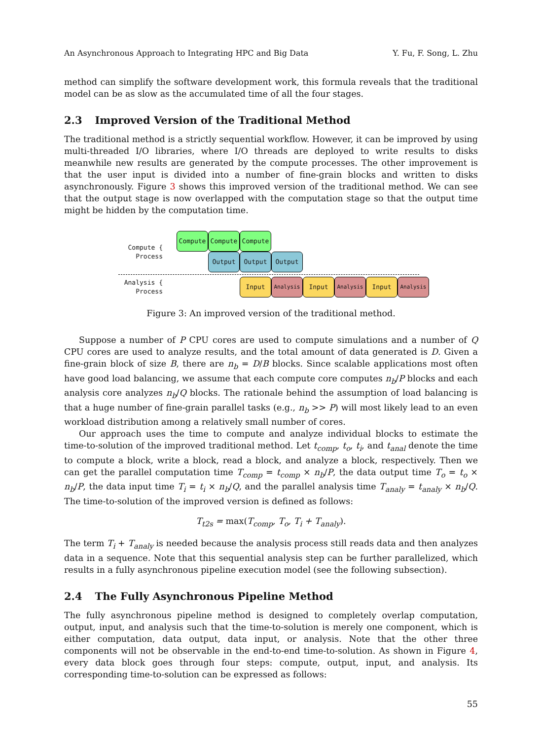An Asynchronous Approach to Integrating HPC and Big Data Y. Fu, F. Song, L. Zhu
method can simplify the software development work, this formula reveals that the traditional model can be as slow as the accumulated time of all the four stages.
2.3 Improved Version of the Traditional Method
The traditional method is a strictly sequential workflow. However, it can be improved by using multi-threaded I/O libraries, where I/O threads are deployed to write results to disks meanwhile new results are generated by the compute processes. The other improvement is that the user input is divided into a number of fine-grain blocks and written to disks asynchronously. Figure 3 shows this improved version of the traditional method. We can see that the output stage is now overlapped with the computation stage so that the output time might be hidden by the computation time.
Compute Compute Compute
Compute {
Process
Output Output Output
Analysis {
Process
Input
Analysis
Input
Analysis
Input
Analysis
Figure 3: An improved version of the traditional method.
Suppose a number of P CPU cores are used to compute simulations and a number of Q CPU cores are used to analyze results, and the total amount of data generated is D. Given a fine-grain block of size B, there are n<sub>b</sub> = D/B blocks. Since scalable applications most often have good load balancing, we assume that each compute core computes n<sub>b</sub>/P blocks and each analysis core analyzes n<sub>b</sub>/Q blocks. The rationale behind the assumption of load balancing is that a huge number of fine-grain parallel tasks (e.g., n<sub>b</sub> >> P) will most likely lead to an even workload distribution among a relatively small number of cores.
Our approach uses the time to compute and analyze individual blocks to estimate the time-to-solution of the improved traditional method. Let t<sub>comp</sub>, t<sub>o</sub>, t<sub>i</sub>, and t<sub>anal</sub> denote the time to compute a block, write a block, read a block, and analyze a block, respectively. Then we can get the parallel computation time T<sub>comp</sub> = t<sub>comp</sub> × n<sub>b</sub>/P, the data output time T<sub>o</sub> = t<sub>o</sub> × n<sub>b</sub>/P, the data input time T<sub>i</sub> = t<sub>i</sub> × n<sub>b</sub>/Q, and the parallel analysis time T<sub>analy</sub> = t<sub>analy</sub> × n<sub>b</sub>/Q. The time-to-solution of the improved version is defined as follows:
T<sub>t2s</sub> = max(T<sub>comp</sub>, T<sub>o</sub>, T<sub>i</sub> + T<sub>analy</sub>).
The term T<sub>i</sub> + T<sub>analy</sub> is needed because the analysis process still reads data and then analyzes data in a sequence. Note that this sequential analysis step can be further parallelized, which results in a fully asynchronous pipeline execution model (see the following subsection).
2.4 The Fully Asynchronous Pipeline Method
The fully asynchronous pipeline method is designed to completely overlap computation, output, input, and analysis such that the time-to-solution is merely one component, which is either computation, data output, data input, or analysis. Note that the other three components will not be observable in the end-to-end time-to-solution. As shown in Figure 4, every data block goes through four steps: compute, output, input, and analysis. Its corresponding time-to-solution can be expressed as follows:
55